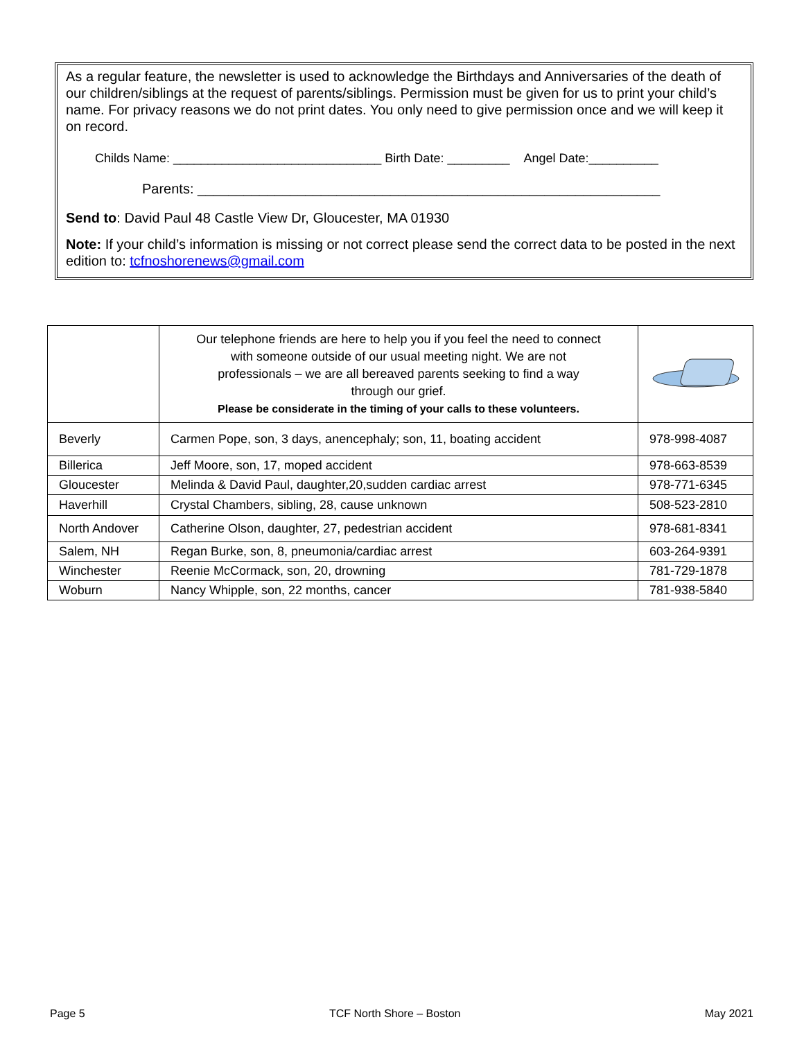As a regular feature, the newsletter is used to acknowledge the Birthdays and Anniversaries of the death of our children/siblings at the request of parents/siblings. Permission must be given for us to print your child’s name. For privacy reasons we do not print dates. You only need to give permission once and we will keep it on record.
Childs Name: ______________________________ Birth Date: _________ Angel Date:__________
Parents: ____________________________________________________________
Send to: David Paul 48 Castle View Dr, Gloucester, MA 01930
Note: If your child’s information is missing or not correct please send the correct data to be posted in the next edition to: tcfnoshorenews@gmail.com
| | Our telephone friends are here to help you if you feel the need to connect with someone outside of our usual meeting night. We are not professionals – we are all bereaved parents seeking to find a way through our grief. Please be considerate in the timing of your calls to these volunteers. | |
| Beverly | Carmen Pope, son, 3 days, anencephaly; son, 11, boating accident | 978-998-4087 |
| Billerica | Jeff Moore, son, 17, moped accident | 978-663-8539 |
| Gloucester | Melinda & David Paul, daughter,20,sudden cardiac arrest | 978-771-6345 |
| Haverhill | Crystal Chambers, sibling, 28, cause unknown | 508-523-2810 |
| North Andover | Catherine Olson, daughter, 27, pedestrian accident | 978-681-8341 |
| Salem, NH | Regan Burke, son, 8, pneumonia/cardiac arrest | 603-264-9391 |
| Winchester | Reenie McCormack, son, 20, drowning | 781-729-1878 |
| Woburn | Nancy Whipple, son, 22 months, cancer | 781-938-5840 |
Page 5 TCF North Shore – Boston May 2021